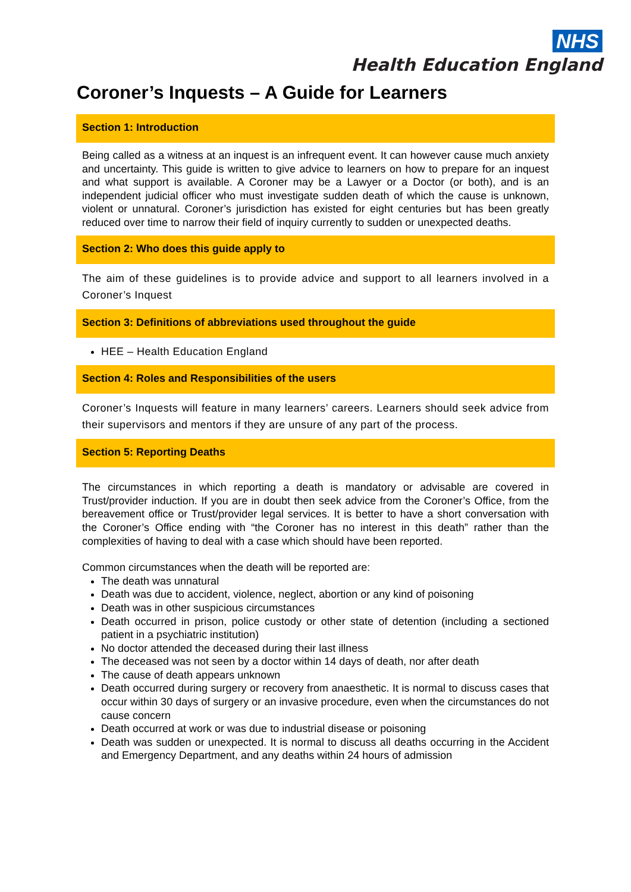NHS
Health Education England
Coroner’s Inquests – A Guide for Learners
Section 1: Introduction
Being called as a witness at an inquest is an infrequent event. It can however cause much anxiety and uncertainty. This guide is written to give advice to learners on how to prepare for an inquest and what support is available. A Coroner may be a Lawyer or a Doctor (or both), and is an independent judicial officer who must investigate sudden death of which the cause is unknown, violent or unnatural. Coroner’s jurisdiction has existed for eight centuries but has been greatly reduced over time to narrow their field of inquiry currently to sudden or unexpected deaths.
Section 2: Who does this guide apply to
The aim of these guidelines is to provide advice and support to all learners involved in a Coroner’s Inquest
Section 3: Definitions of abbreviations used throughout the guide
HEE – Health Education England
Section 4: Roles and Responsibilities of the users
Coroner’s Inquests will feature in many learners’ careers. Learners should seek advice from their supervisors and mentors if they are unsure of any part of the process.
Section 5: Reporting Deaths
The circumstances in which reporting a death is mandatory or advisable are covered in Trust/provider induction. If you are in doubt then seek advice from the Coroner’s Office, from the bereavement office or Trust/provider legal services. It is better to have a short conversation with the Coroner’s Office ending with “the Coroner has no interest in this death” rather than the complexities of having to deal with a case which should have been reported.
Common circumstances when the death will be reported are:
The death was unnatural
Death was due to accident, violence, neglect, abortion or any kind of poisoning
Death was in other suspicious circumstances
Death occurred in prison, police custody or other state of detention (including a sectioned patient in a psychiatric institution)
No doctor attended the deceased during their last illness
The deceased was not seen by a doctor within 14 days of death, nor after death
The cause of death appears unknown
Death occurred during surgery or recovery from anaesthetic. It is normal to discuss cases that occur within 30 days of surgery or an invasive procedure, even when the circumstances do not cause concern
Death occurred at work or was due to industrial disease or poisoning
Death was sudden or unexpected. It is normal to discuss all deaths occurring in the Accident and Emergency Department, and any deaths within 24 hours of admission